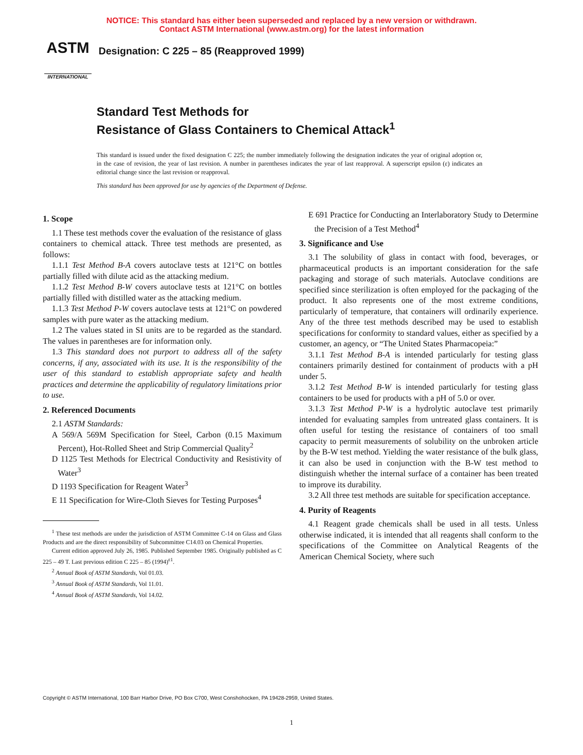NOTICE: This standard has either been superseded and replaced by a new version or withdrawn.
Contact ASTM International (www.astm.org) for the latest information
ASTM
INTERNATIONAL
Designation: C 225 – 85 (Reapproved 1999)
Standard Test Methods for
Resistance of Glass Containers to Chemical Attack<sup>1</sup>
This standard is issued under the fixed designation C 225; the number immediately following the designation indicates the year of original adoption or, in the case of revision, the year of last revision. A number in parentheses indicates the year of last reapproval. A superscript epsilon (ε) indicates an editorial change since the last revision or reapproval.
This standard has been approved for use by agencies of the Department of Defense.
1. Scope
1.1 These test methods cover the evaluation of the resistance of glass containers to chemical attack. Three test methods are presented, as follows:
1.1.1 Test Method B-A covers autoclave tests at 121°C on bottles partially filled with dilute acid as the attacking medium.
1.1.2 Test Method B-W covers autoclave tests at 121°C on bottles partially filled with distilled water as the attacking medium.
1.1.3 Test Method P-W covers autoclave tests at 121°C on powdered samples with pure water as the attacking medium.
1.2 The values stated in SI units are to be regarded as the standard. The values in parentheses are for information only.
1.3 This standard does not purport to address all of the safety concerns, if any, associated with its use. It is the responsibility of the user of this standard to establish appropriate safety and health practices and determine the applicability of regulatory limitations prior to use.
2. Referenced Documents
2.1 ASTM Standards:
A 569/A 569M Specification for Steel, Carbon (0.15 Maximum Percent), Hot-Rolled Sheet and Strip Commercial Quality<sup>2</sup>
D 1125 Test Methods for Electrical Conductivity and Resistivity of Water<sup>3</sup>
D 1193 Specification for Reagent Water<sup>3</sup>
E 11 Specification for Wire-Cloth Sieves for Testing Purposes<sup>4</sup>
<sup>1</sup> These test methods are under the jurisdiction of ASTM Committee C-14 on Glass and Glass Products and are the direct responsibility of Subcommittee C14.03 on Chemical Properties.
Current edition approved July 26, 1985. Published September 1985. Originally published as C 225 – 49 T. Last previous edition C 225 – 85 (1994)<sup>ε1</sup>.
<sup>2</sup> Annual Book of ASTM Standards, Vol 01.03.
<sup>3</sup> Annual Book of ASTM Standards, Vol 11.01.
<sup>4</sup> Annual Book of ASTM Standards, Vol 14.02.
E 691 Practice for Conducting an Interlaboratory Study to Determine the Precision of a Test Method<sup>4</sup>
3. Significance and Use
3.1 The solubility of glass in contact with food, beverages, or pharmaceutical products is an important consideration for the safe packaging and storage of such materials. Autoclave conditions are specified since sterilization is often employed for the packaging of the product. It also represents one of the most extreme conditions, particularly of temperature, that containers will ordinarily experience. Any of the three test methods described may be used to establish specifications for conformity to standard values, either as specified by a customer, an agency, or “The United States Pharmacopeia:”
3.1.1 Test Method B-A is intended particularly for testing glass containers primarily destined for containment of products with a pH under 5.
3.1.2 Test Method B-W is intended particularly for testing glass containers to be used for products with a pH of 5.0 or over.
3.1.3 Test Method P-W is a hydrolytic autoclave test primarily intended for evaluating samples from untreated glass containers. It is often useful for testing the resistance of containers of too small capacity to permit measurements of solubility on the unbroken article by the B-W test method. Yielding the water resistance of the bulk glass, it can also be used in conjunction with the B-W test method to distinguish whether the internal surface of a container has been treated to improve its durability.
3.2 All three test methods are suitable for specification acceptance.
4. Purity of Reagents
4.1 Reagent grade chemicals shall be used in all tests. Unless otherwise indicated, it is intended that all reagents shall conform to the specifications of the Committee on Analytical Reagents of the American Chemical Society, where such
Copyright © ASTM International, 100 Barr Harbor Drive, PO Box C700, West Conshohocken, PA 19428-2959, United States.
1